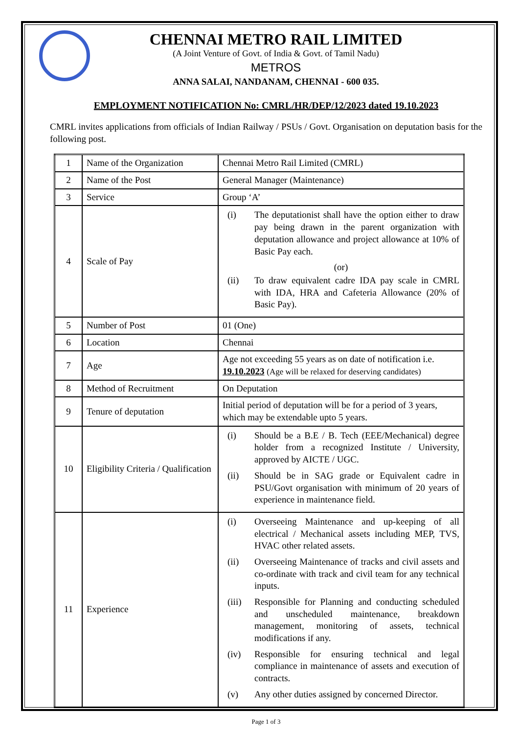CHENNAI METRO RAIL LIMITED
(A Joint Venture of Govt. of India & Govt. of Tamil Nadu)
METROS
ANNA SALAI, NANDANAM, CHENNAI - 600 035.
EMPLOYMENT NOTIFICATION No: CMRL/HR/DEP/12/2023 dated 19.10.2023
CMRL invites applications from officials of Indian Railway / PSUs / Govt. Organisation on deputation basis for the following post.
| 1 | Name of the Organization | Chennai Metro Rail Limited (CMRL) |
| 2 | Name of the Post | General Manager (Maintenance) |
| 3 | Service | Group ‘A’ |
| 4 | Scale of Pay | (i) The deputationist shall have the option either to draw pay being drawn in the parent organization with deputation allowance and project allowance at 10% of Basic Pay each. (or) (ii) To draw equivalent cadre IDA pay scale in CMRL with IDA, HRA and Cafeteria Allowance (20% of Basic Pay). |
| 5 | Number of Post | 01 (One) |
| 6 | Location | Chennai |
| 7 | Age | Age not exceeding 55 years as on date of notification i.e. 19.10.2023 (Age will be relaxed for deserving candidates) |
| 8 | Method of Recruitment | On Deputation |
| 9 | Tenure of deputation | Initial period of deputation will be for a period of 3 years, which may be extendable upto 5 years. |
| 10 | Eligibility Criteria / Qualification | (i) Should be a B.E / B. Tech (EEE/Mechanical) degree holder from a recognized Institute / University, approved by AICTE / UGC. (ii) Should be in SAG grade or Equivalent cadre in PSU/Govt organisation with minimum of 20 years of experience in maintenance field. |
| 11 | Experience | (i) Overseeing Maintenance and up-keeping of all electrical / Mechanical assets including MEP, TVS, HVAC other related assets. (ii) Overseeing Maintenance of tracks and civil assets and co-ordinate with track and civil team for any technical inputs. (iii) Responsible for Planning and conducting scheduled and unscheduled maintenance, breakdown management, monitoring of assets, technical modifications if any. (iv) Responsible for ensuring technical and legal compliance in maintenance of assets and execution of contracts. (v) Any other duties assigned by concerned Director. |
Page 1 of 3